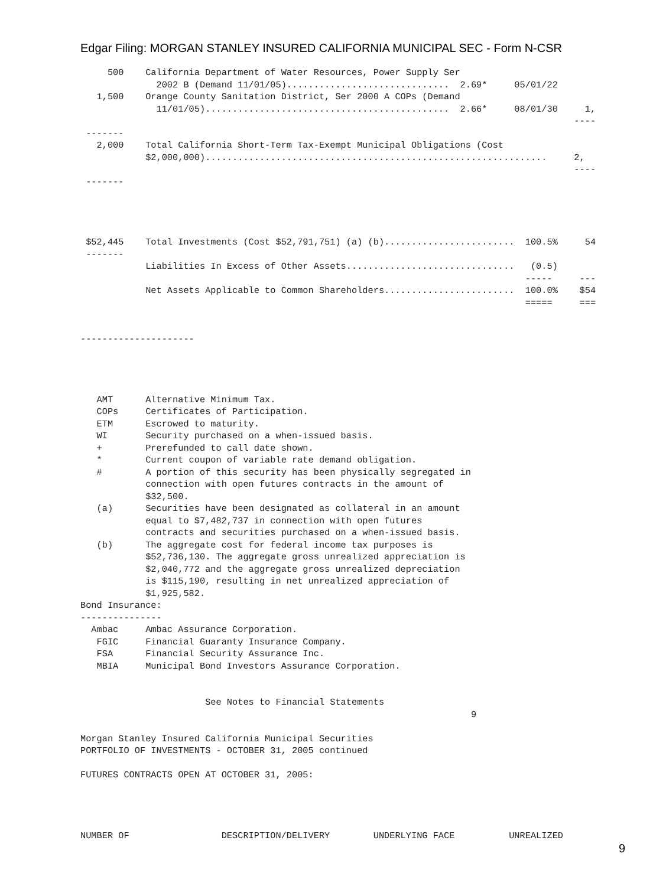Edgar Filing: MORGAN STANLEY INSURED CALIFORNIA MUNICIPAL SEC - Form N-CSR
     500    California Department of Water Resources, Power Supply Ser
              2002 B (Demand 11/01/05)..............................  2.69*     05/01/22
   1,500    Orange County Sanitation District, Ser 2000 A COPs (Demand
              11/01/05).............................................  2.66*     08/01/30     1,
                                                                                           ----
 -------
   2,000    Total California Short-Term Tax-Exempt Municipal Obligations (Cost
            $2,000,000)...............................................................     2,
                                                                                           ----
 -------




 $52,445    Total Investments (Cost $52,791,751) (a) (b)........................  100.5%     54
 -------
            Liabilities In Excess of Other Assets...............................   (0.5)
                                                                                  -----     ---
            Net Assets Applicable to Common Shareholders........................  100.0%    $54
                                                                                  =====     ===


---------------------




   AMT      Alternative Minimum Tax.
   COPs     Certificates of Participation.
   ETM      Escrowed to maturity.
   WI       Security purchased on a when-issued basis.
   +        Prerefunded to call date shown.
   *        Current coupon of variable rate demand obligation.
   #        A portion of this security has been physically segregated in
            connection with open futures contracts in the amount of
            $32,500.
   (a)      Securities have been designated as collateral in an amount
            equal to $7,482,737 in connection with open futures
            contracts and securities purchased on a when-issued basis.
   (b)      The aggregate cost for federal income tax purposes is
            $52,736,130. The aggregate gross unrealized appreciation is
            $2,040,772 and the aggregate gross unrealized depreciation
            is $115,190, resulting in net unrealized appreciation of
            $1,925,582.
Bond Insurance:
---------------
  Ambac     Ambac Assurance Corporation.
   FGIC     Financial Guaranty Insurance Company.
   FSA      Financial Security Assurance Inc.
   MBIA     Municipal Bond Investors Assurance Corporation.


                       See Notes to Financial Statements
                                                                        9

Morgan Stanley Insured California Municipal Securities
PORTFOLIO OF INVESTMENTS - OCTOBER 31, 2005 continued

FUTURES CONTRACTS OPEN AT OCTOBER 31, 2005:




NUMBER OF                 DESCRIPTION/DELIVERY        UNDERLYING FACE          UNREALIZED
9